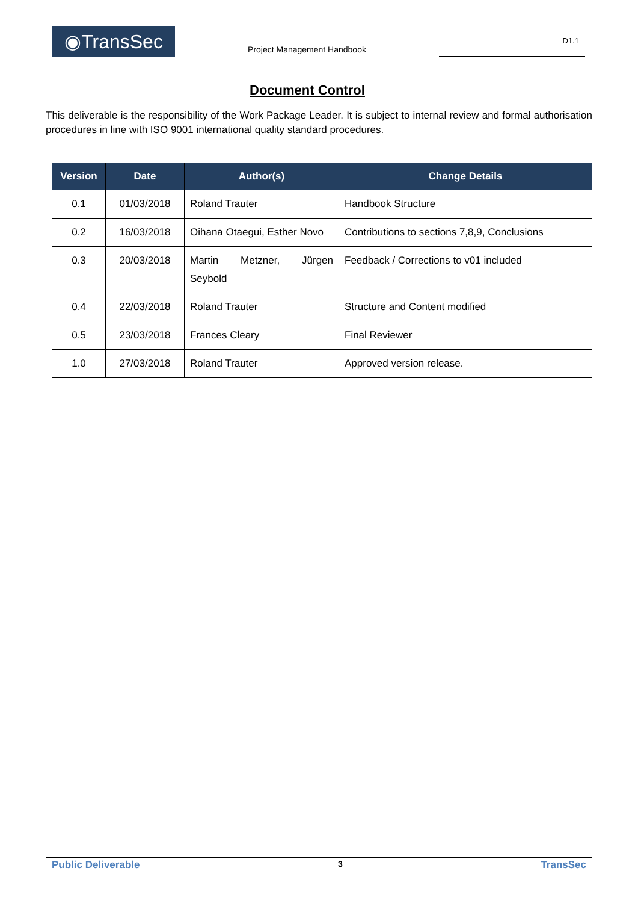◉TransSec
Project Management Handbook
D1.1
Document Control
This deliverable is the responsibility of the Work Package Leader. It is subject to internal review and formal authorisation procedures in line with ISO 9001 international quality standard procedures.
| Version | Date | Author(s) | Change Details |
| --- | --- | --- | --- |
| 0.1 | 01/03/2018 | Roland Trauter | Handbook Structure |
| 0.2 | 16/03/2018 | Oihana Otaegui, Esther Novo | Contributions to sections 7,8,9, Conclusions |
| 0.3 | 20/03/2018 | Martin Metzner, Jürgen Seybold | Feedback / Corrections to v01 included |
| 0.4 | 22/03/2018 | Roland Trauter | Structure and Content modified |
| 0.5 | 23/03/2018 | Frances Cleary | Final Reviewer |
| 1.0 | 27/03/2018 | Roland Trauter | Approved version release. |
Public Deliverable 3 TransSec